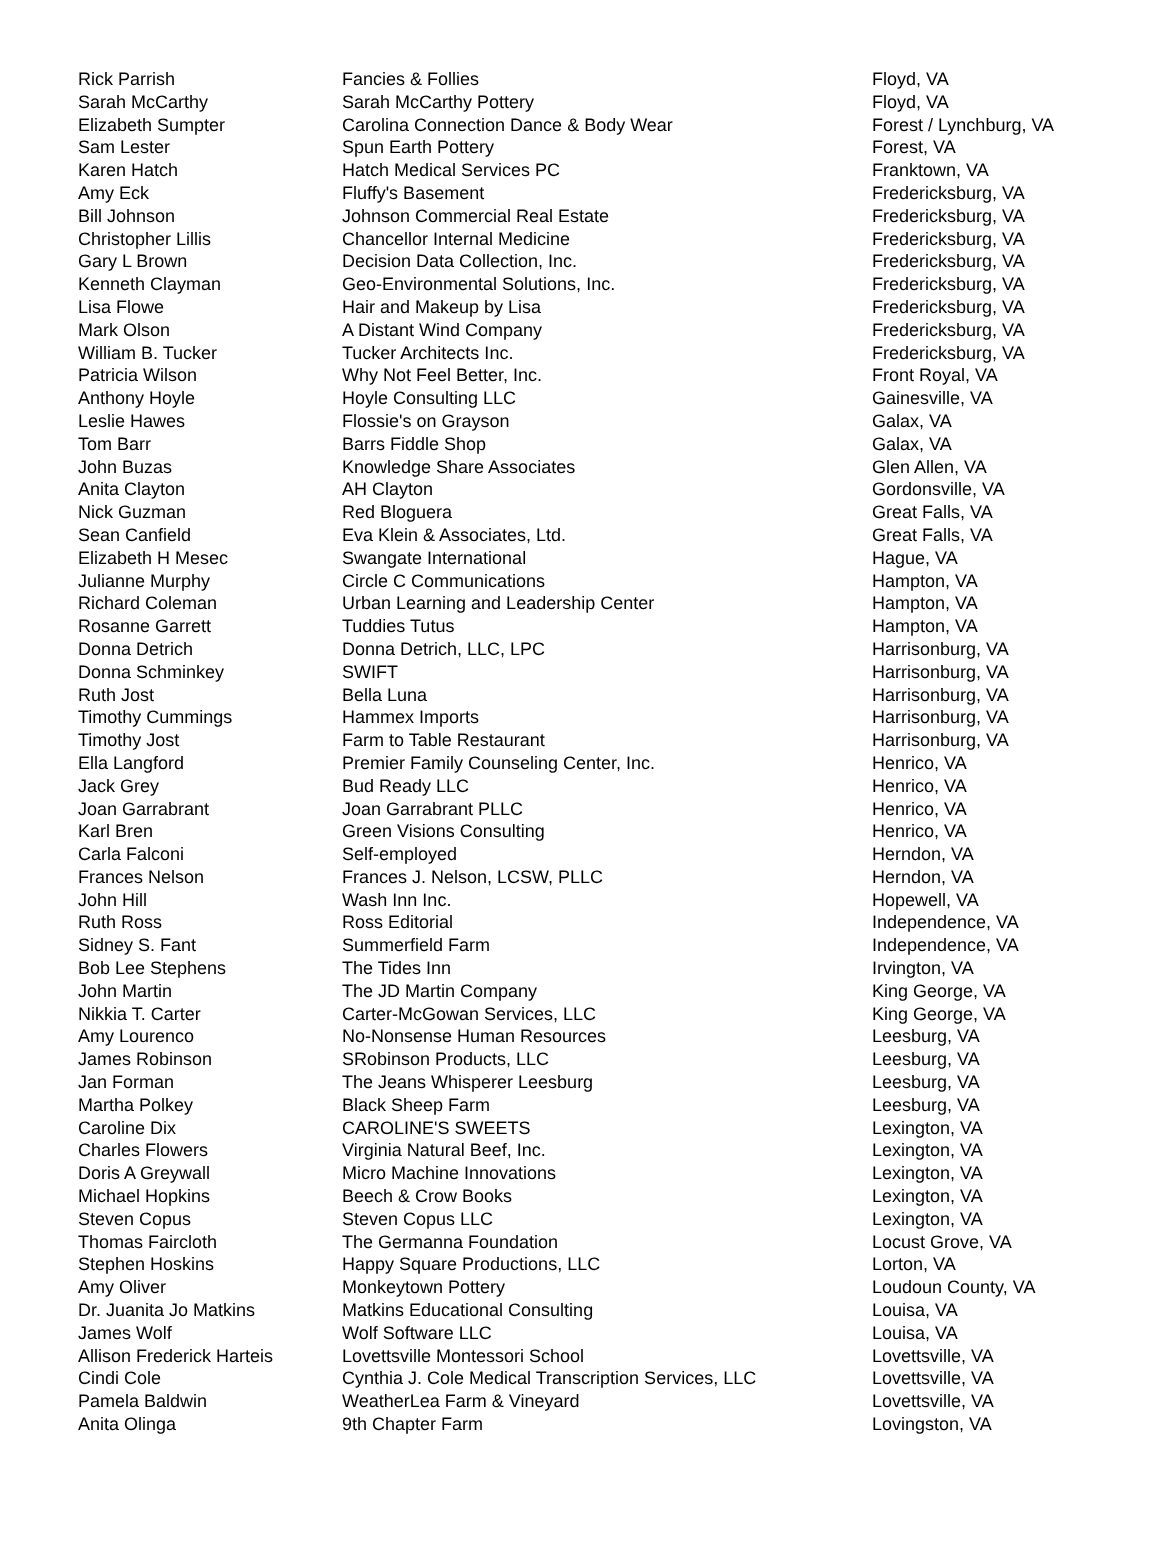| Rick Parrish | Fancies & Follies | Floyd, VA |
| Sarah McCarthy | Sarah McCarthy Pottery | Floyd, VA |
| Elizabeth Sumpter | Carolina Connection Dance & Body Wear | Forest / Lynchburg, VA |
| Sam Lester | Spun Earth Pottery | Forest, VA |
| Karen Hatch | Hatch Medical Services PC | Franktown, VA |
| Amy Eck | Fluffy's Basement | Fredericksburg, VA |
| Bill Johnson | Johnson Commercial Real Estate | Fredericksburg, VA |
| Christopher Lillis | Chancellor Internal Medicine | Fredericksburg, VA |
| Gary L Brown | Decision Data Collection, Inc. | Fredericksburg, VA |
| Kenneth Clayman | Geo-Environmental Solutions, Inc. | Fredericksburg, VA |
| Lisa Flowe | Hair and Makeup by Lisa | Fredericksburg, VA |
| Mark Olson | A Distant Wind Company | Fredericksburg, VA |
| William B. Tucker | Tucker Architects Inc. | Fredericksburg, VA |
| Patricia Wilson | Why Not Feel Better, Inc. | Front Royal, VA |
| Anthony Hoyle | Hoyle Consulting LLC | Gainesville, VA |
| Leslie Hawes | Flossie's on Grayson | Galax, VA |
| Tom Barr | Barrs Fiddle Shop | Galax, VA |
| John Buzas | Knowledge Share Associates | Glen Allen, VA |
| Anita Clayton | AH Clayton | Gordonsville, VA |
| Nick Guzman | Red Bloguera | Great Falls, VA |
| Sean Canfield | Eva Klein & Associates, Ltd. | Great Falls, VA |
| Elizabeth H Mesec | Swangate International | Hague, VA |
| Julianne Murphy | Circle C Communications | Hampton, VA |
| Richard Coleman | Urban Learning and Leadership Center | Hampton, VA |
| Rosanne Garrett | Tuddies Tutus | Hampton, VA |
| Donna Detrich | Donna Detrich, LLC, LPC | Harrisonburg, VA |
| Donna Schminkey | SWIFT | Harrisonburg, VA |
| Ruth Jost | Bella Luna | Harrisonburg, VA |
| Timothy Cummings | Hammex Imports | Harrisonburg, VA |
| Timothy Jost | Farm to Table Restaurant | Harrisonburg, VA |
| Ella Langford | Premier Family Counseling Center, Inc. | Henrico, VA |
| Jack Grey | Bud Ready LLC | Henrico, VA |
| Joan Garrabrant | Joan Garrabrant PLLC | Henrico, VA |
| Karl Bren | Green Visions Consulting | Henrico, VA |
| Carla Falconi | Self-employed | Herndon, VA |
| Frances Nelson | Frances J. Nelson, LCSW, PLLC | Herndon, VA |
| John Hill | Wash Inn Inc. | Hopewell, VA |
| Ruth Ross | Ross Editorial | Independence, VA |
| Sidney S. Fant | Summerfield Farm | Independence, VA |
| Bob Lee Stephens | The Tides Inn | Irvington, VA |
| John Martin | The JD Martin Company | King George, VA |
| Nikkia T. Carter | Carter-McGowan Services, LLC | King George, VA |
| Amy Lourenco | No-Nonsense Human Resources | Leesburg, VA |
| James Robinson | SRobinson Products, LLC | Leesburg, VA |
| Jan Forman | The Jeans Whisperer Leesburg | Leesburg, VA |
| Martha Polkey | Black Sheep Farm | Leesburg, VA |
| Caroline Dix | CAROLINE'S SWEETS | Lexington, VA |
| Charles Flowers | Virginia Natural Beef, Inc. | Lexington, VA |
| Doris A Greywall | Micro Machine Innovations | Lexington, VA |
| Michael Hopkins | Beech & Crow Books | Lexington, VA |
| Steven Copus | Steven Copus LLC | Lexington, VA |
| Thomas Faircloth | The Germanna Foundation | Locust Grove, VA |
| Stephen Hoskins | Happy Square Productions, LLC | Lorton, VA |
| Amy Oliver | Monkeytown Pottery | Loudoun County, VA |
| Dr. Juanita Jo Matkins | Matkins Educational Consulting | Louisa, VA |
| James Wolf | Wolf Software LLC | Louisa, VA |
| Allison Frederick Harteis | Lovettsville Montessori School | Lovettsville, VA |
| Cindi Cole | Cynthia J. Cole Medical Transcription Services, LLC | Lovettsville, VA |
| Pamela Baldwin | WeatherLea Farm & Vineyard | Lovettsville, VA |
| Anita Olinga | 9th Chapter Farm | Lovingston, VA |